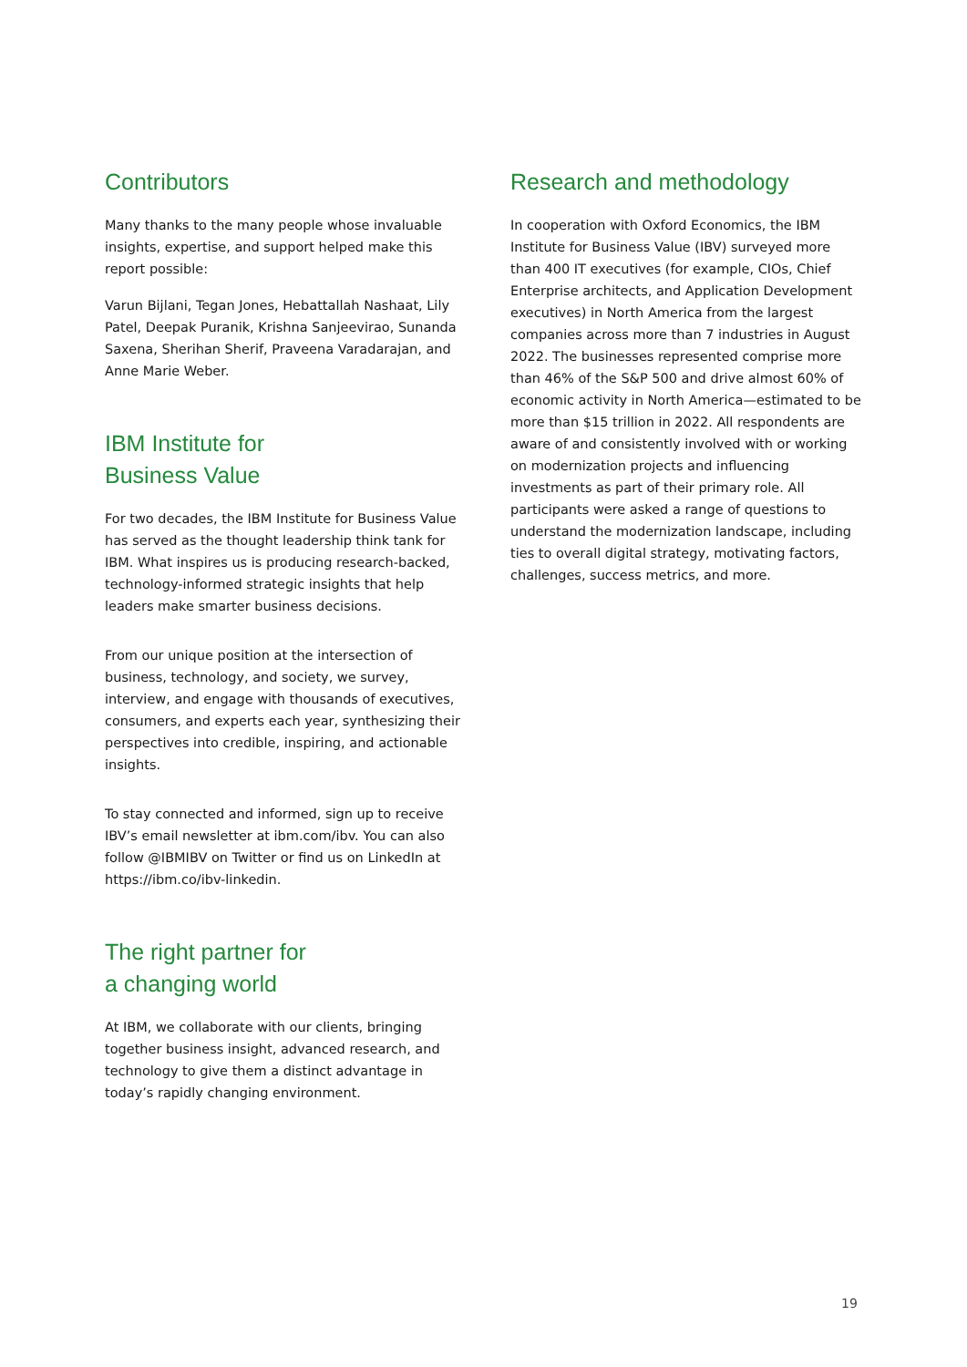Contributors
Many thanks to the many people whose invaluable insights, expertise, and support helped make this report possible:
Varun Bijlani, Tegan Jones, Hebattallah Nashaat, Lily Patel, Deepak Puranik, Krishna Sanjeevirao, Sunanda Saxena, Sherihan Sherif, Praveena Varadarajan, and Anne Marie Weber.
IBM Institute for
Business Value
For two decades, the IBM Institute for Business Value has served as the thought leadership think tank for IBM. What inspires us is producing research-backed, technology-informed strategic insights that help leaders make smarter business decisions.
From our unique position at the intersection of business, technology, and society, we survey, interview, and engage with thousands of executives, consumers, and experts each year, synthesizing their perspectives into credible, inspiring, and actionable insights.
To stay connected and informed, sign up to receive IBV’s email newsletter at ibm.com/ibv. You can also follow @IBMIBV on Twitter or find us on LinkedIn at https://ibm.co/ibv-linkedin.
The right partner for
a changing world
At IBM, we collaborate with our clients, bringing together business insight, advanced research, and technology to give them a distinct advantage in today’s rapidly changing environment.
Research and methodology
In cooperation with Oxford Economics, the IBM Institute for Business Value (IBV) surveyed more than 400 IT executives (for example, CIOs, Chief Enterprise architects, and Application Development executives) in North America from the largest companies across more than 7 industries in August 2022. The businesses represented comprise more than 46% of the S&P 500 and drive almost 60% of economic activity in North America—estimated to be more than $15 trillion in 2022. All respondents are aware of and consistently involved with or working on modernization projects and influencing investments as part of their primary role. All participants were asked a range of questions to understand the modernization landscape, including ties to overall digital strategy, motivating factors, challenges, success metrics, and more.
19